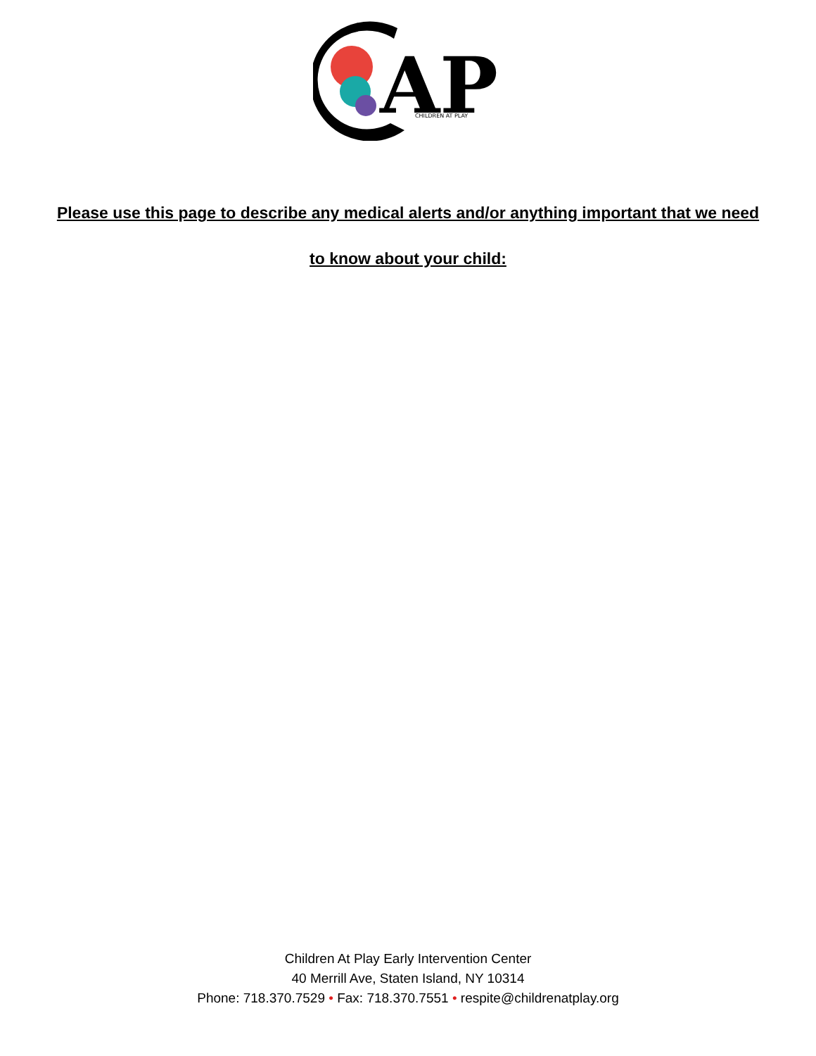AP
CHILDREN AT PLAY
Please use this page to describe any medical alerts and/or anything important that we need
to know about your child:
Children At Play Early Intervention Center
40 Merrill Ave, Staten Island, NY 10314
Phone: 718.370.7529 • Fax: 718.370.7551 • respite@childrenatplay.org